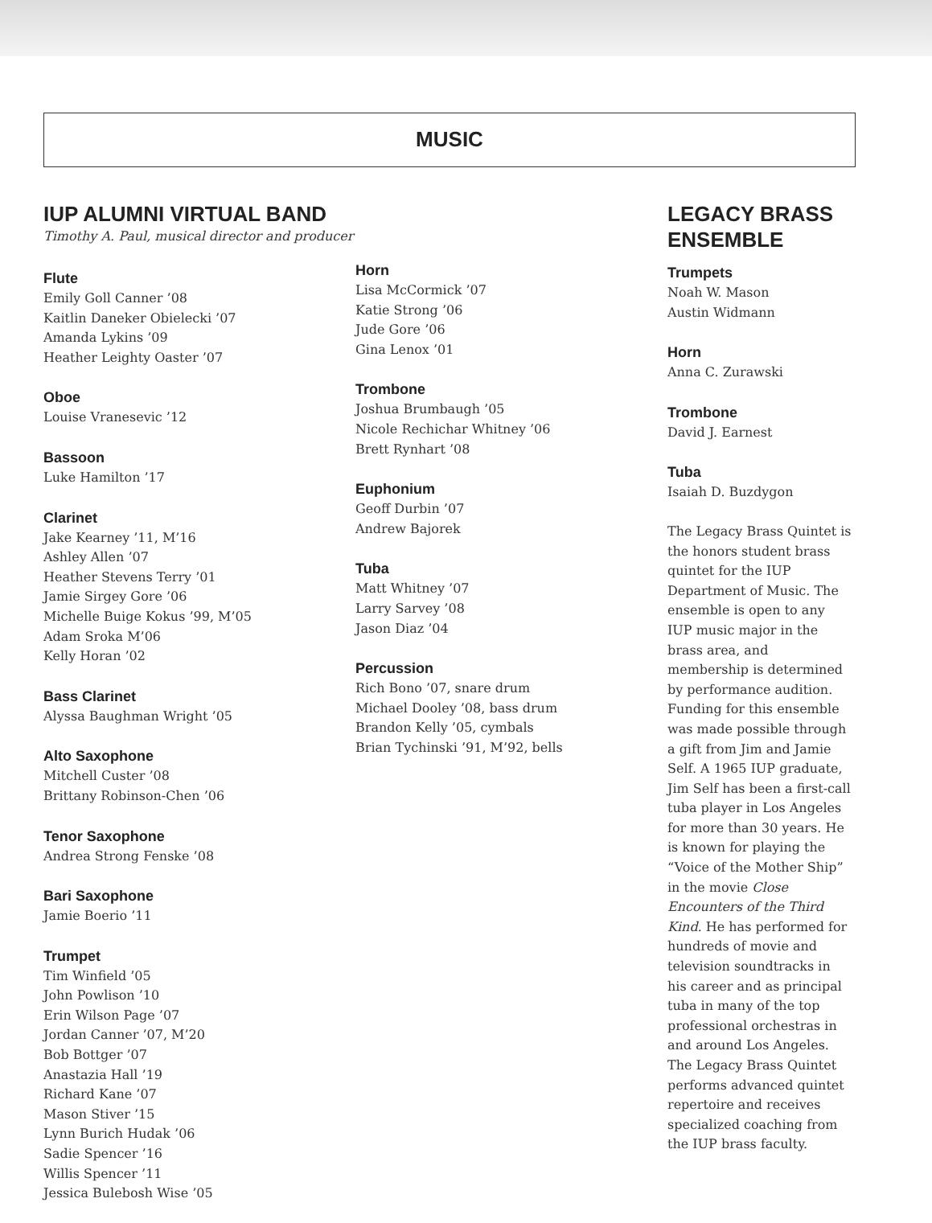MUSIC
IUP ALUMNI VIRTUAL BAND
Timothy A. Paul, musical director and producer
Flute
Emily Goll Canner ’08
Kaitlin Daneker Obielecki ’07
Amanda Lykins ’09
Heather Leighty Oaster ’07
Oboe
Louise Vranesevic ’12
Bassoon
Luke Hamilton ’17
Clarinet
Jake Kearney ’11, M’16
Ashley Allen ’07
Heather Stevens Terry ’01
Jamie Sirgey Gore ’06
Michelle Buige Kokus ’99, M’05
Adam Sroka M’06
Kelly Horan ’02
Bass Clarinet
Alyssa Baughman Wright ’05
Alto Saxophone
Mitchell Custer ’08
Brittany Robinson-Chen ’06
Tenor Saxophone
Andrea Strong Fenske ’08
Bari Saxophone
Jamie Boerio ’11
Trumpet
Tim Winfield ’05
John Powlison ’10
Erin Wilson Page ’07
Jordan Canner ’07, M’20
Bob Bottger ’07
Anastazia Hall ’19
Richard Kane ’07
Mason Stiver ’15
Lynn Burich Hudak ’06
Sadie Spencer ’16
Willis Spencer ’11
Jessica Bulebosh Wise ’05
Horn
Lisa McCormick ’07
Katie Strong ’06
Jude Gore ’06
Gina Lenox ’01
Trombone
Joshua Brumbaugh ’05
Nicole Rechichar Whitney ’06
Brett Rynhart ’08
Euphonium
Geoff Durbin ’07
Andrew Bajorek
Tuba
Matt Whitney ’07
Larry Sarvey ’08
Jason Diaz ’04
Percussion
Rich Bono ’07, snare drum
Michael Dooley ’08, bass drum
Brandon Kelly ’05, cymbals
Brian Tychinski ’91, M’92, bells
LEGACY BRASS
ENSEMBLE
Trumpets
Noah W. Mason
Austin Widmann
Horn
Anna C. Zurawski
Trombone
David J. Earnest
Tuba
Isaiah D. Buzdygon
The Legacy Brass Quintet is the honors student brass quintet for the IUP Department of Music. The ensemble is open to any IUP music major in the brass area, and membership is determined by performance audition. Funding for this ensemble was made possible through a gift from Jim and Jamie Self. A 1965 IUP graduate, Jim Self has been a first-call tuba player in Los Angeles for more than 30 years. He is known for playing the “Voice of the Mother Ship” in the movie Close Encounters of the Third Kind. He has performed for hundreds of movie and television soundtracks in his career and as principal tuba in many of the top professional orchestras in and around Los Angeles. The Legacy Brass Quintet performs advanced quintet repertoire and receives specialized coaching from the IUP brass faculty.